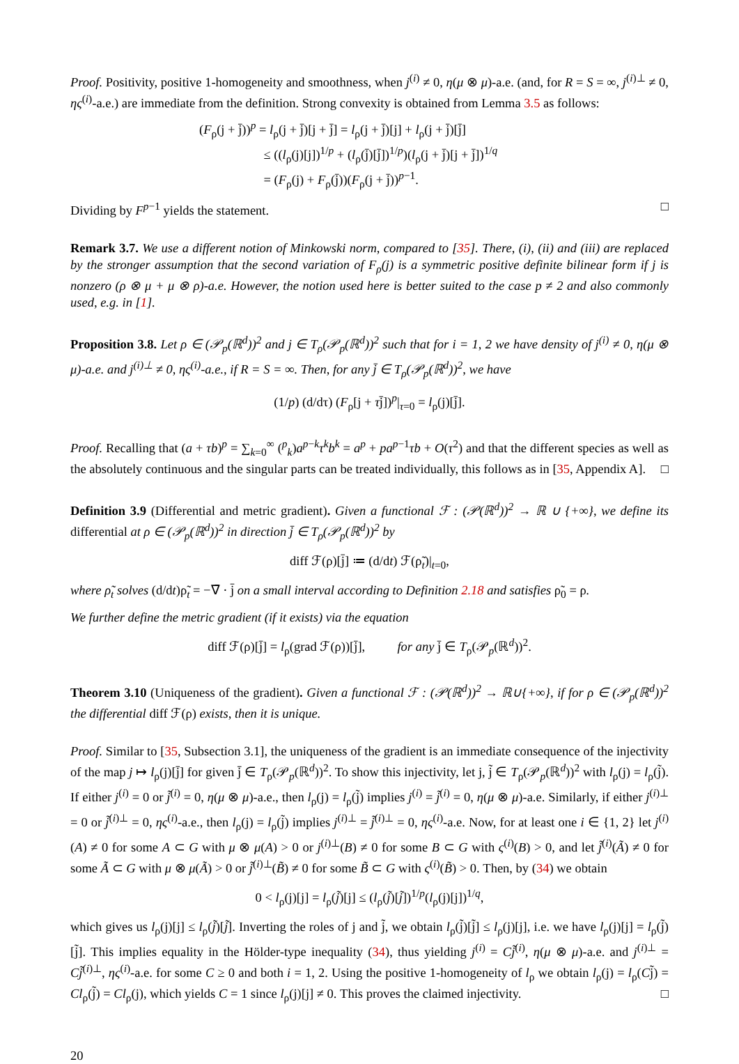Proof. Positivity, positive 1-homogeneity and smoothness, when j<sup>(i)</sup> ≠ 0, η(μ ⊗ μ)-a.e. (and, for R = S = ∞, j<sup>(i)⊥</sup> ≠ 0, ης<sup>(i)</sup>-a.e.) are immediate from the definition. Strong convexity is obtained from Lemma 3.5 as follows:
(F<sub>ρ</sub>(j + j̄))<sup>p</sup> = l<sub>ρ</sub>(j + j̄)[j + j̄] = l<sub>ρ</sub>(j + j̄)[j] + l<sub>ρ</sub>(j + j̄)[j̄]
     ≤ ((l<sub>ρ</sub>(j)[j])<sup>1/p</sup> + (l<sub>ρ</sub>(j̄)[j̄])<sup>1/p</sup>)(l<sub>ρ</sub>(j + j̄)[j + j̄])<sup>1/q</sup>
     = (F<sub>ρ</sub>(j) + F<sub>ρ</sub>(j̄))(F<sub>ρ</sub>(j + j̄))<sup>p−1</sup>.
Dividing by F<sup>p−1</sup> yields the statement. □
Remark 3.7. We use a different notion of Minkowski norm, compared to [35]. There, (i), (ii) and (iii) are replaced by the stronger assumption that the second variation of F<sub>ρ</sub>(j) is a symmetric positive definite bilinear form if j is nonzero (ρ ⊗ μ + μ ⊗ ρ)-a.e. However, the notion used here is better suited to the case p ≠ 2 and also commonly used, e.g. in [1].
Proposition 3.8. Let ρ ∈ (𝒫<sub>p</sub>(ℝ<sup>d</sup>))<sup>2</sup> and j ∈ T<sub>ρ</sub>(𝒫<sub>p</sub>(ℝ<sup>d</sup>))<sup>2</sup> such that for i = 1, 2 we have density of j<sup>(i)</sup> ≠ 0, η(μ ⊗ μ)-a.e. and j<sup>(i)⊥</sup> ≠ 0, ης<sup>(i)</sup>-a.e., if R = S = ∞. Then, for any j̄ ∈ T<sub>ρ</sub>(𝒫<sub>p</sub>(ℝ<sup>d</sup>))<sup>2</sup>, we have
(1/p) (d/dτ) (F<sub>ρ</sub>[j + τj̄])<sup>p</sup>|<sub>τ=0</sub> = l<sub>ρ</sub>(j)[j̄].
Proof. Recalling that (a + τb)<sup>p</sup> = ∑<sub>k=0</sub><sup>∞</sup> (<sup>p</sup><sub>k</sub>)a<sup>p−k</sup>τ<sup>k</sup>b<sup>k</sup> = a<sup>p</sup> + pa<sup>p−1</sup>τb + O(τ<sup>2</sup>) and that the different species as well as the absolutely continuous and the singular parts can be treated individually, this follows as in [35, Appendix A]. □
Definition 3.9 (Differential and metric gradient). Given a functional ℱ : (𝒫(ℝ<sup>d</sup>))<sup>2</sup> → ℝ ∪ {+∞}, we define its differential at ρ ∈ (𝒫<sub>p</sub>(ℝ<sup>d</sup>))<sup>2</sup> in direction j̄ ∈ T<sub>ρ</sub>(𝒫<sub>p</sub>(ℝ<sup>d</sup>))<sup>2</sup> by
diff ℱ(ρ)[j̄] ≔ (d/dt) ℱ(ρ̃<sub>t</sub>)|<sub>t=0</sub>,
where ρ̃<sub>t</sub> solves (d/dt)ρ̃<sub>t</sub> = −∇̄ · j̄ on a small interval according to Definition 2.18 and satisfies ρ̃<sub>0</sub> = ρ.
We further define the metric gradient (if it exists) via the equation
diff ℱ(ρ)[j̄] = l<sub>ρ</sub>(grad ℱ(ρ))[j̄],    for any j̄ ∈ T<sub>ρ</sub>(𝒫<sub>p</sub>(ℝ<sup>d</sup>))<sup>2</sup>.
Theorem 3.10 (Uniqueness of the gradient). Given a functional ℱ : (𝒫(ℝ<sup>d</sup>))<sup>2</sup> → ℝ∪{+∞}, if for ρ ∈ (𝒫<sub>p</sub>(ℝ<sup>d</sup>))<sup>2</sup> the differential diff ℱ(ρ) exists, then it is unique.
Proof. Similar to [35, Subsection 3.1], the uniqueness of the gradient is an immediate consequence of the injectivity of the map j ↦ l<sub>ρ</sub>(j)[j̄] for given j̄ ∈ T<sub>ρ</sub>(𝒫<sub>p</sub>(ℝ<sup>d</sup>))<sup>2</sup>. To show this injectivity, let j, j̃ ∈ T<sub>ρ</sub>(𝒫<sub>p</sub>(ℝ<sup>d</sup>))<sup>2</sup> with l<sub>ρ</sub>(j) = l<sub>ρ</sub>(j̃). If either j<sup>(i)</sup> = 0 or j̃<sup>(i)</sup> = 0, η(μ ⊗ μ)-a.e., then l<sub>ρ</sub>(j) = l<sub>ρ</sub>(j̃) implies j<sup>(i)</sup> = j̃<sup>(i)</sup> = 0, η(μ ⊗ μ)-a.e. Similarly, if either j<sup>(i)⊥</sup> = 0 or j̃<sup>(i)⊥</sup> = 0, ης<sup>(i)</sup>-a.e., then l<sub>ρ</sub>(j) = l<sub>ρ</sub>(j̃) implies j<sup>(i)⊥</sup> = j̃<sup>(i)⊥</sup> = 0, ης<sup>(i)</sup>-a.e. Now, for at least one i ∈ {1, 2} let j<sup>(i)</sup>(A) ≠ 0 for some A ⊂ G with μ ⊗ μ(A) > 0 or j<sup>(i)⊥</sup>(B) ≠ 0 for some B ⊂ G with ς<sup>(i)</sup>(B) > 0, and let j̃<sup>(i)</sup>(Ã) ≠ 0 for some Ã ⊂ G with μ ⊗ μ(Ã) > 0 or j̃<sup>(i)⊥</sup>(B̃) ≠ 0 for some B̃ ⊂ G with ς<sup>(i)</sup>(B̃) > 0. Then, by (34) we obtain
0 < l<sub>ρ</sub>(j)[j] = l<sub>ρ</sub>(j̃)[j] ≤ (l<sub>ρ</sub>(j̃)[j̃])<sup>1/p</sup>(l<sub>ρ</sub>(j)[j])<sup>1/q</sup>,
which gives us l<sub>ρ</sub>(j)[j] ≤ l<sub>ρ</sub>(j̃)[j̃]. Inverting the roles of j and j̃, we obtain l<sub>ρ</sub>(j̃)[j̃] ≤ l<sub>ρ</sub>(j)[j], i.e. we have l<sub>ρ</sub>(j)[j] = l<sub>ρ</sub>(j̃)[j̃]. This implies equality in the Hölder-type inequality (34), thus yielding j<sup>(i)</sup> = Cj̃<sup>(i)</sup>, η(μ ⊗ μ)-a.e. and j<sup>(i)⊥</sup> = Cj̃<sup>(i)⊥</sup>, ης<sup>(i)</sup>-a.e. for some C ≥ 0 and both i = 1, 2. Using the positive 1-homogeneity of l<sub>ρ</sub> we obtain l<sub>ρ</sub>(j) = l<sub>ρ</sub>(Cj̃) = Cl<sub>ρ</sub>(j̃) = Cl<sub>ρ</sub>(j), which yields C = 1 since l<sub>ρ</sub>(j)[j] ≠ 0. This proves the claimed injectivity. □
20